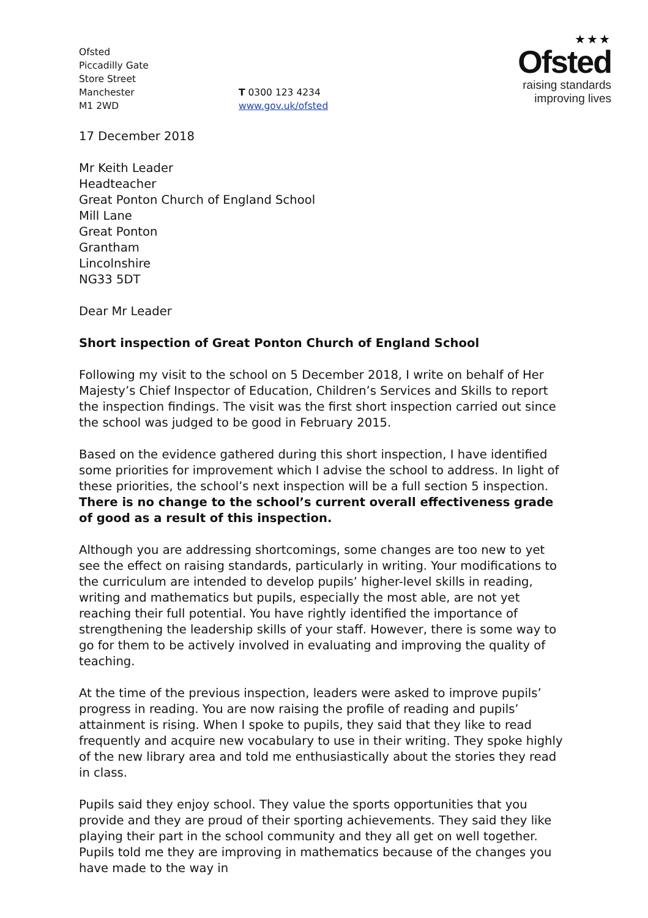Ofsted
Piccadilly Gate
Store Street
Manchester
M1 2WD
T 0300 123 4234
www.gov.uk/ofsted
★★★
Ofsted
raising standards
improving lives
17 December 2018
Mr Keith Leader
Headteacher
Great Ponton Church of England School
Mill Lane
Great Ponton
Grantham
Lincolnshire
NG33 5DT
Dear Mr Leader
Short inspection of Great Ponton Church of England School
Following my visit to the school on 5 December 2018, I write on behalf of Her Majesty’s Chief Inspector of Education, Children’s Services and Skills to report the inspection findings. The visit was the first short inspection carried out since the school was judged to be good in February 2015.
Based on the evidence gathered during this short inspection, I have identified some priorities for improvement which I advise the school to address. In light of these priorities, the school’s next inspection will be a full section 5 inspection. There is no change to the school’s current overall effectiveness grade of good as a result of this inspection.
Although you are addressing shortcomings, some changes are too new to yet see the effect on raising standards, particularly in writing. Your modifications to the curriculum are intended to develop pupils’ higher-level skills in reading, writing and mathematics but pupils, especially the most able, are not yet reaching their full potential. You have rightly identified the importance of strengthening the leadership skills of your staff. However, there is some way to go for them to be actively involved in evaluating and improving the quality of teaching.
At the time of the previous inspection, leaders were asked to improve pupils’ progress in reading. You are now raising the profile of reading and pupils’ attainment is rising. When I spoke to pupils, they said that they like to read frequently and acquire new vocabulary to use in their writing. They spoke highly of the new library area and told me enthusiastically about the stories they read in class.
Pupils said they enjoy school. They value the sports opportunities that you provide and they are proud of their sporting achievements. They said they like playing their part in the school community and they all get on well together. Pupils told me they are improving in mathematics because of the changes you have made to the way in